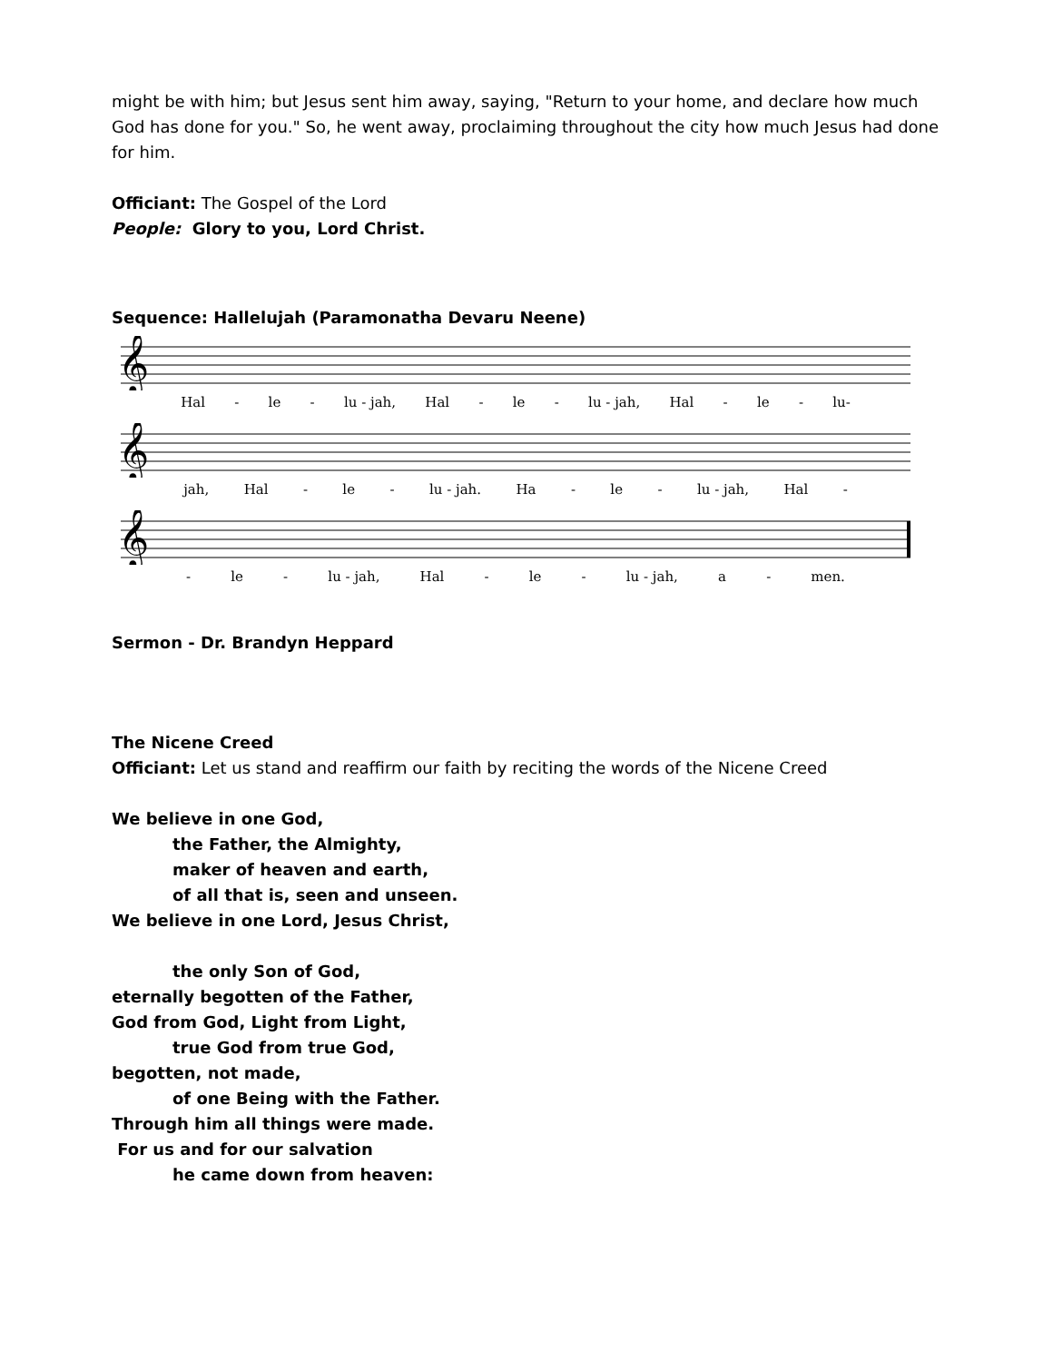might be with him; but Jesus sent him away, saying, "Return to your home, and declare how much God has done for you." So, he went away, proclaiming throughout the city how much Jesus had done for him.
Officiant: The Gospel of the Lord
People: Glory to you, Lord Christ.
Sequence: Hallelujah (Paramonatha Devaru Neene)
𝄞
Hal - le - lu - jah, Hal - le - lu - jah, Hal - le - lu-
𝄞
jah, Hal - le - lu - jah. Ha - le - lu - jah, Hal -
𝄞
- le - lu - jah, Hal - le - lu - jah, a - men.
Sermon - Dr. Brandyn Heppard
The Nicene Creed
Officiant: Let us stand and reaffirm our faith by reciting the words of the Nicene Creed
We believe in one God,
the Father, the Almighty,
maker of heaven and earth,
of all that is, seen and unseen.
We believe in one Lord, Jesus Christ,
the only Son of God,
eternally begotten of the Father,
God from God, Light from Light,
true God from true God,
begotten, not made,
of one Being with the Father.
Through him all things were made.
For us and for our salvation
he came down from heaven: